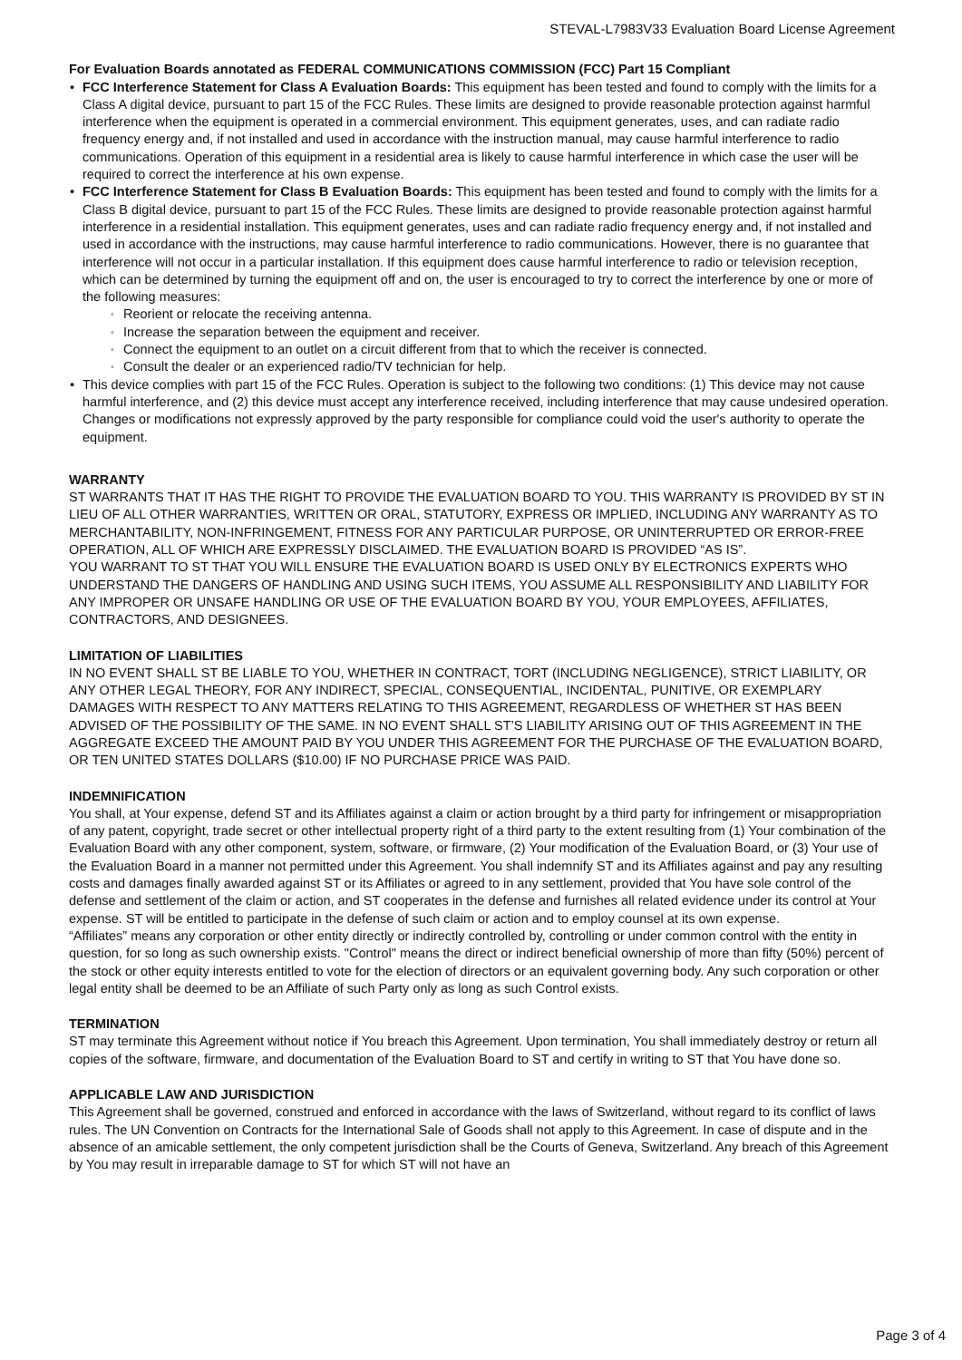STEVAL-L7983V33 Evaluation Board License Agreement
For Evaluation Boards annotated as FEDERAL COMMUNICATIONS COMMISSION (FCC) Part 15 Compliant
FCC Interference Statement for Class A Evaluation Boards: This equipment has been tested and found to comply with the limits for a Class A digital device, pursuant to part 15 of the FCC Rules. These limits are designed to provide reasonable protection against harmful interference when the equipment is operated in a commercial environment. This equipment generates, uses, and can radiate radio frequency energy and, if not installed and used in accordance with the instruction manual, may cause harmful interference to radio communications. Operation of this equipment in a residential area is likely to cause harmful interference in which case the user will be required to correct the interference at his own expense.
FCC Interference Statement for Class B Evaluation Boards: This equipment has been tested and found to comply with the limits for a Class B digital device, pursuant to part 15 of the FCC Rules. These limits are designed to provide reasonable protection against harmful interference in a residential installation. This equipment generates, uses and can radiate radio frequency energy and, if not installed and used in accordance with the instructions, may cause harmful interference to radio communications. However, there is no guarantee that interference will not occur in a particular installation. If this equipment does cause harmful interference to radio or television reception, which can be determined by turning the equipment off and on, the user is encouraged to try to correct the interference by one or more of the following measures:
Reorient or relocate the receiving antenna.
Increase the separation between the equipment and receiver.
Connect the equipment to an outlet on a circuit different from that to which the receiver is connected.
Consult the dealer or an experienced radio/TV technician for help.
This device complies with part 15 of the FCC Rules. Operation is subject to the following two conditions: (1) This device may not cause harmful interference, and (2) this device must accept any interference received, including interference that may cause undesired operation. Changes or modifications not expressly approved by the party responsible for compliance could void the user's authority to operate the equipment.
WARRANTY
ST WARRANTS THAT IT HAS THE RIGHT TO PROVIDE THE EVALUATION BOARD TO YOU. THIS WARRANTY IS PROVIDED BY ST IN LIEU OF ALL OTHER WARRANTIES, WRITTEN OR ORAL, STATUTORY, EXPRESS OR IMPLIED, INCLUDING ANY WARRANTY AS TO MERCHANTABILITY, NON-INFRINGEMENT, FITNESS FOR ANY PARTICULAR PURPOSE, OR UNINTERRUPTED OR ERROR-FREE OPERATION, ALL OF WHICH ARE EXPRESSLY DISCLAIMED. THE EVALUATION BOARD IS PROVIDED “AS IS”.
YOU WARRANT TO ST THAT YOU WILL ENSURE THE EVALUATION BOARD IS USED ONLY BY ELECTRONICS EXPERTS WHO UNDERSTAND THE DANGERS OF HANDLING AND USING SUCH ITEMS, YOU ASSUME ALL RESPONSIBILITY AND LIABILITY FOR ANY IMPROPER OR UNSAFE HANDLING OR USE OF THE EVALUATION BOARD BY YOU, YOUR EMPLOYEES, AFFILIATES, CONTRACTORS, AND DESIGNEES.
LIMITATION OF LIABILITIES
IN NO EVENT SHALL ST BE LIABLE TO YOU, WHETHER IN CONTRACT, TORT (INCLUDING NEGLIGENCE), STRICT LIABILITY, OR ANY OTHER LEGAL THEORY, FOR ANY INDIRECT, SPECIAL, CONSEQUENTIAL, INCIDENTAL, PUNITIVE, OR EXEMPLARY DAMAGES WITH RESPECT TO ANY MATTERS RELATING TO THIS AGREEMENT, REGARDLESS OF WHETHER ST HAS BEEN ADVISED OF THE POSSIBILITY OF THE SAME. IN NO EVENT SHALL ST’S LIABILITY ARISING OUT OF THIS AGREEMENT IN THE AGGREGATE EXCEED THE AMOUNT PAID BY YOU UNDER THIS AGREEMENT FOR THE PURCHASE OF THE EVALUATION BOARD, OR TEN UNITED STATES DOLLARS ($10.00) IF NO PURCHASE PRICE WAS PAID.
INDEMNIFICATION
You shall, at Your expense, defend ST and its Affiliates against a claim or action brought by a third party for infringement or misappropriation of any patent, copyright, trade secret or other intellectual property right of a third party to the extent resulting from (1) Your combination of the Evaluation Board with any other component, system, software, or firmware, (2) Your modification of the Evaluation Board, or (3) Your use of the Evaluation Board in a manner not permitted under this Agreement. You shall indemnify ST and its Affiliates against and pay any resulting costs and damages finally awarded against ST or its Affiliates or agreed to in any settlement, provided that You have sole control of the defense and settlement of the claim or action, and ST cooperates in the defense and furnishes all related evidence under its control at Your expense. ST will be entitled to participate in the defense of such claim or action and to employ counsel at its own expense.
“Affiliates” means any corporation or other entity directly or indirectly controlled by, controlling or under common control with the entity in question, for so long as such ownership exists. "Control" means the direct or indirect beneficial ownership of more than fifty (50%) percent of the stock or other equity interests entitled to vote for the election of directors or an equivalent governing body. Any such corporation or other legal entity shall be deemed to be an Affiliate of such Party only as long as such Control exists.
TERMINATION
ST may terminate this Agreement without notice if You breach this Agreement. Upon termination, You shall immediately destroy or return all copies of the software, firmware, and documentation of the Evaluation Board to ST and certify in writing to ST that You have done so.
APPLICABLE LAW AND JURISDICTION
This Agreement shall be governed, construed and enforced in accordance with the laws of Switzerland, without regard to its conflict of laws rules. The UN Convention on Contracts for the International Sale of Goods shall not apply to this Agreement. In case of dispute and in the absence of an amicable settlement, the only competent jurisdiction shall be the Courts of Geneva, Switzerland. Any breach of this Agreement by You may result in irreparable damage to ST for which ST will not have an
Page 3 of 4